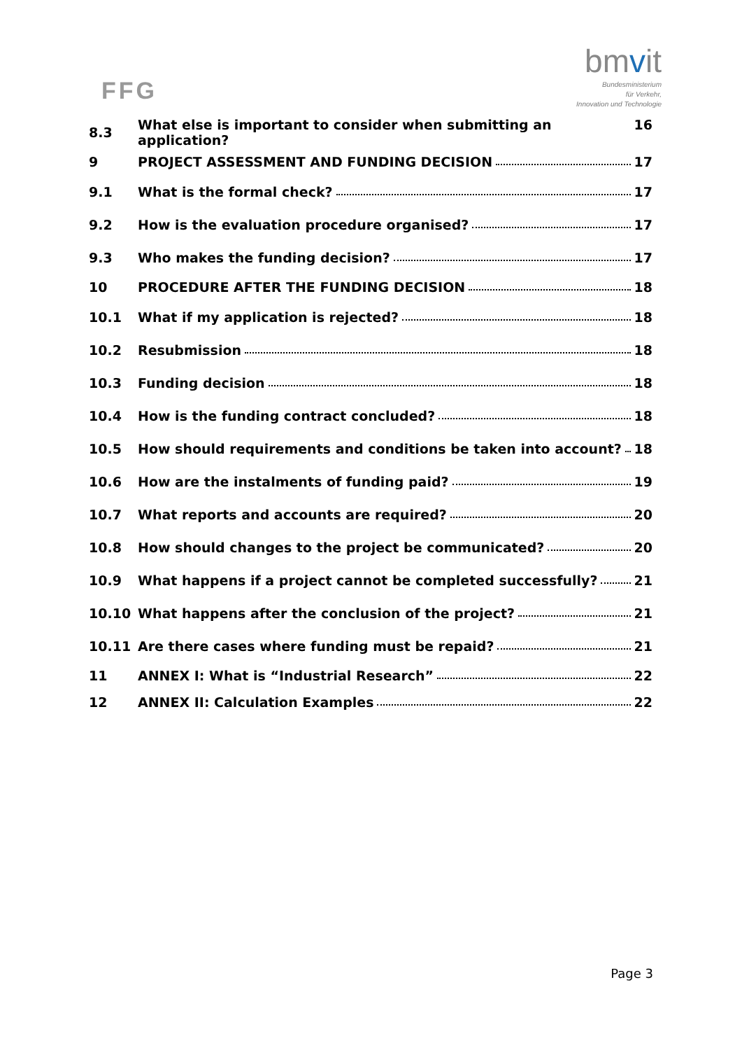FFG
bmvit
Bundesministerium
für Verkehr,
Innovation und Technologie
8.3 What else is important to consider when submitting an application? 16
9 PROJECT ASSESSMENT AND FUNDING DECISION 17
9.1 What is the formal check? 17
9.2 How is the evaluation procedure organised? 17
9.3 Who makes the funding decision? 17
10 PROCEDURE AFTER THE FUNDING DECISION 18
10.1 What if my application is rejected? 18
10.2 Resubmission 18
10.3 Funding decision 18
10.4 How is the funding contract concluded? 18
10.5 How should requirements and conditions be taken into account? 18
10.6 How are the instalments of funding paid? 19
10.7 What reports and accounts are required? 20
10.8 How should changes to the project be communicated? 20
10.9 What happens if a project cannot be completed successfully? 21
10.10 What happens after the conclusion of the project? 21
10.11 Are there cases where funding must be repaid? 21
11 ANNEX I: What is “Industrial Research” 22
12 ANNEX II: Calculation Examples 22
Page 3